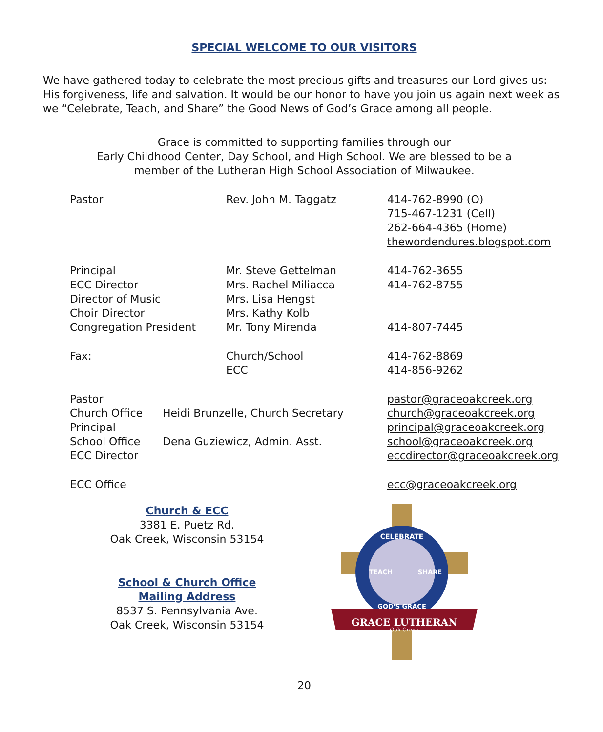SPECIAL WELCOME TO OUR VISITORS
We have gathered today to celebrate the most precious gifts and treasures our Lord gives us: His forgiveness, life and salvation. It would be our honor to have you join us again next week as we “Celebrate, Teach, and Share” the Good News of God’s Grace among all people.
Grace is committed to supporting families through our
Early Childhood Center, Day School, and High School. We are blessed to be a
member of the Lutheran High School Association of Milwaukee.
| Pastor | Rev. John M. Taggatz | 414-762-8990 (O) 715-467-1231 (Cell) 262-664-4365 (Home) thewordendures.blogspot.com |
| Principal | Mr. Steve Gettelman | 414-762-3655 |
| ECC Director | Mrs. Rachel Miliacca | 414-762-8755 |
| Director of Music | Mrs. Lisa Hengst | |
| Choir Director | Mrs. Kathy Kolb | |
| Congregation President | Mr. Tony Mirenda | 414-807-7445 |
| Fax: | Church/School ECC | 414-762-8869 414-856-9262 |
| Pastor | | pastor@graceoakcreek.org |
| Church Office | Heidi Brunzelle, Church Secretary | church@graceoakcreek.org |
| Principal | | principal@graceoakcreek.org |
| School Office | Dena Guziewicz, Admin. Asst. | school@graceoakcreek.org |
| ECC Director | | eccdirector@graceoakcreek.org |
| ECC Office | | ecc@graceoakcreek.org |
Church & ECC
3381 E. Puetz Rd.
Oak Creek, Wisconsin 53154
School & Church Office
Mailing Address
8537 S. Pennsylvania Ave.
Oak Creek, Wisconsin 53154
GRACE LUTHERAN
Oak Creek
CELEBRATE
TEACH
SHARE
GOD'S GRACE
20